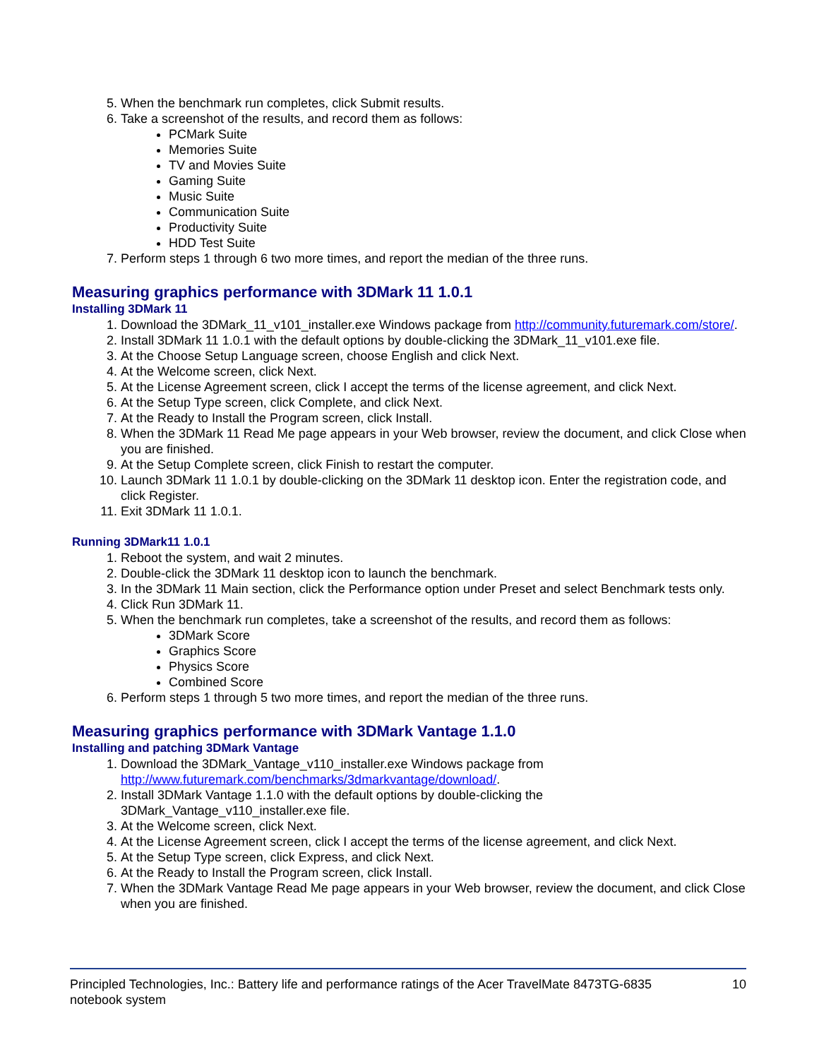5. When the benchmark run completes, click Submit results.
6. Take a screenshot of the results, and record them as follows:
PCMark Suite
Memories Suite
TV and Movies Suite
Gaming Suite
Music Suite
Communication Suite
Productivity Suite
HDD Test Suite
7. Perform steps 1 through 6 two more times, and report the median of the three runs.
Measuring graphics performance with 3DMark 11 1.0.1
Installing 3DMark 11
1. Download the 3DMark_11_v101_installer.exe Windows package from http://community.futuremark.com/store/.
2. Install 3DMark 11 1.0.1 with the default options by double-clicking the 3DMark_11_v101.exe file.
3. At the Choose Setup Language screen, choose English and click Next.
4. At the Welcome screen, click Next.
5. At the License Agreement screen, click I accept the terms of the license agreement, and click Next.
6. At the Setup Type screen, click Complete, and click Next.
7. At the Ready to Install the Program screen, click Install.
8. When the 3DMark 11 Read Me page appears in your Web browser, review the document, and click Close when you are finished.
9. At the Setup Complete screen, click Finish to restart the computer.
10. Launch 3DMark 11 1.0.1 by double-clicking on the 3DMark 11 desktop icon. Enter the registration code, and click Register.
11. Exit 3DMark 11 1.0.1.
Running 3DMark11 1.0.1
1. Reboot the system, and wait 2 minutes.
2. Double-click the 3DMark 11 desktop icon to launch the benchmark.
3. In the 3DMark 11 Main section, click the Performance option under Preset and select Benchmark tests only.
4. Click Run 3DMark 11.
5. When the benchmark run completes, take a screenshot of the results, and record them as follows:
3DMark Score
Graphics Score
Physics Score
Combined Score
6. Perform steps 1 through 5 two more times, and report the median of the three runs.
Measuring graphics performance with 3DMark Vantage 1.1.0
Installing and patching 3DMark Vantage
1. Download the 3DMark_Vantage_v110_installer.exe Windows package from http://www.futuremark.com/benchmarks/3dmarkvantage/download/.
2. Install 3DMark Vantage 1.1.0 with the default options by double-clicking the
3DMark_Vantage_v110_installer.exe file.
3. At the Welcome screen, click Next.
4. At the License Agreement screen, click I accept the terms of the license agreement, and click Next.
5. At the Setup Type screen, click Express, and click Next.
6. At the Ready to Install the Program screen, click Install.
7. When the 3DMark Vantage Read Me page appears in your Web browser, review the document, and click Close when you are finished.
Principled Technologies, Inc.: Battery life and performance ratings of the Acer TravelMate 8473TG-6835
notebook system
10